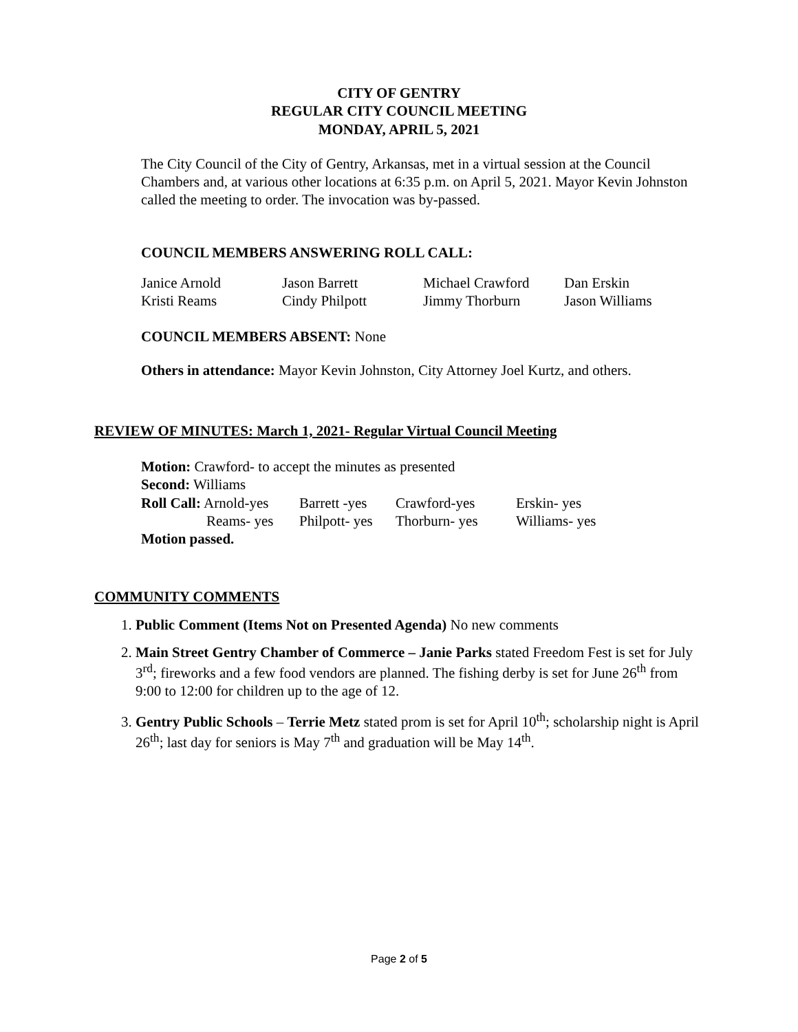CITY OF GENTRY
REGULAR CITY COUNCIL MEETING
MONDAY, APRIL 5, 2021
The City Council of the City of Gentry, Arkansas, met in a virtual session at the Council Chambers and, at various other locations at 6:35 p.m. on April 5, 2021. Mayor Kevin Johnston called the meeting to order. The invocation was by-passed.
COUNCIL MEMBERS ANSWERING ROLL CALL:
| Janice Arnold | Jason Barrett | Michael Crawford | Dan Erskin |
| Kristi Reams | Cindy Philpott | Jimmy Thorburn | Jason Williams |
COUNCIL MEMBERS ABSENT: None
Others in attendance: Mayor Kevin Johnston, City Attorney Joel Kurtz, and others.
REVIEW OF MINUTES: March 1, 2021- Regular Virtual Council Meeting
Motion: Crawford- to accept the minutes as presented
Second: Williams
| Roll Call: Arnold-yes | Barrett -yes | Crawford-yes | Erskin- yes |
| Reams- yes | Philpott- yes | Thorburn- yes | Williams- yes |
Motion passed.
COMMUNITY COMMENTS
1. Public Comment (Items Not on Presented Agenda) No new comments
2. Main Street Gentry Chamber of Commerce – Janie Parks stated Freedom Fest is set for July 3<sup>rd</sup>; fireworks and a few food vendors are planned. The fishing derby is set for June 26<sup>th</sup> from 9:00 to 12:00 for children up to the age of 12.
3. Gentry Public Schools – Terrie Metz stated prom is set for April 10<sup>th</sup>; scholarship night is April 26<sup>th</sup>; last day for seniors is May 7<sup>th</sup> and graduation will be May 14<sup>th</sup>.
Page 2 of 5